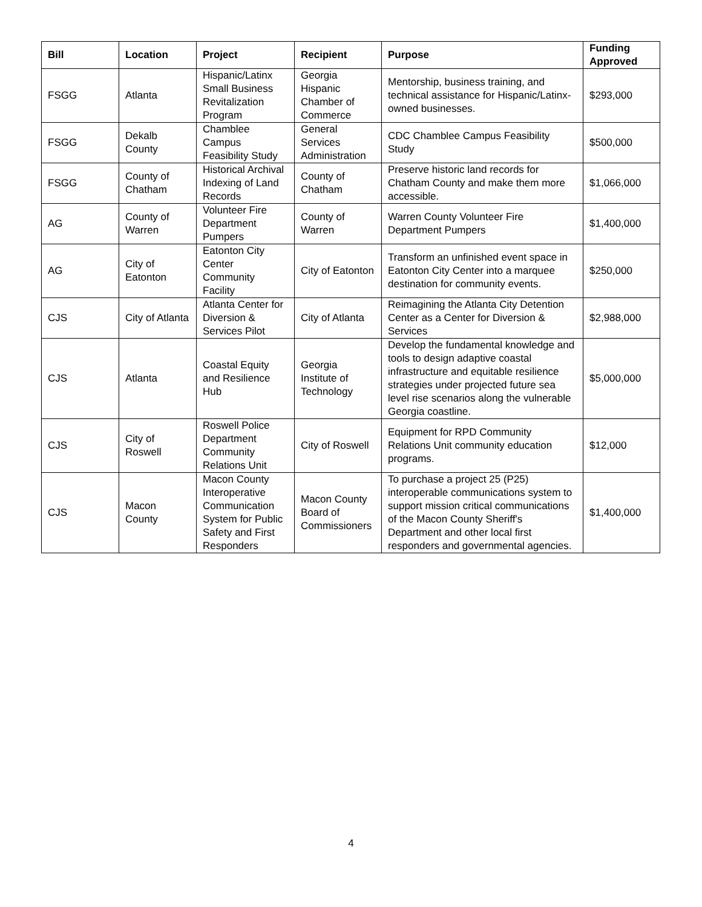| Bill | Location | Project | Recipient | Purpose | Funding Approved |
| --- | --- | --- | --- | --- | --- |
| FSGG | Atlanta | Hispanic/Latinx Small Business Revitalization Program | Georgia Hispanic Chamber of Commerce | Mentorship, business training, and technical assistance for Hispanic/Latinx-owned businesses. | $293,000 |
| FSGG | Dekalb County | Chamblee Campus Feasibility Study | General Services Administration | CDC Chamblee Campus Feasibility Study | $500,000 |
| FSGG | County of Chatham | Historical Archival Indexing of Land Records | County of Chatham | Preserve historic land records for Chatham County and make them more accessible. | $1,066,000 |
| AG | County of Warren | Volunteer Fire Department Pumpers | County of Warren | Warren County Volunteer Fire Department Pumpers | $1,400,000 |
| AG | City of Eatonton | Eatonton City Center Community Facility | City of Eatonton | Transform an unfinished event space in Eatonton City Center into a marquee destination for community events. | $250,000 |
| CJS | City of Atlanta | Atlanta Center for Diversion & Services Pilot | City of Atlanta | Reimagining the Atlanta City Detention Center as a Center for Diversion & Services | $2,988,000 |
| CJS | Atlanta | Coastal Equity and Resilience Hub | Georgia Institute of Technology | Develop the fundamental knowledge and tools to design adaptive coastal infrastructure and equitable resilience strategies under projected future sea level rise scenarios along the vulnerable Georgia coastline. | $5,000,000 |
| CJS | City of Roswell | Roswell Police Department Community Relations Unit | City of Roswell | Equipment for RPD Community Relations Unit community education programs. | $12,000 |
| CJS | Macon County | Macon County Interoperative Communication System for Public Safety and First Responders | Macon County Board of Commissioners | To purchase a project 25 (P25) interoperable communications system to support mission critical communications of the Macon County Sheriff's Department and other local first responders and governmental agencies. | $1,400,000 |
4